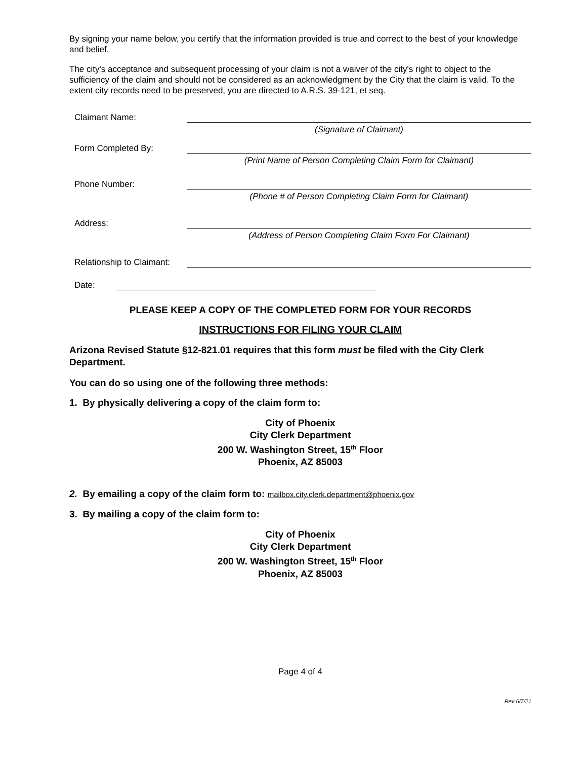By signing your name below, you certify that the information provided is true and correct to the best of your knowledge and belief.
The city's acceptance and subsequent processing of your claim is not a waiver of the city's right to object to the sufficiency of the claim and should not be considered as an acknowledgment by the City that the claim is valid. To the extent city records need to be preserved, you are directed to A.R.S. 39-121, et seq.
Claimant Name:
(Signature of Claimant)
Form Completed By:
(Print Name of Person Completing Claim Form for Claimant)
Phone Number:
(Phone # of Person Completing Claim Form for Claimant)
Address:
(Address of Person Completing Claim Form For Claimant)
Relationship to Claimant:
Date:
PLEASE KEEP A COPY OF THE COMPLETED FORM FOR YOUR RECORDS
INSTRUCTIONS FOR FILING YOUR CLAIM
Arizona Revised Statute §12-821.01 requires that this form must be filed with the City Clerk Department.
You can do so using one of the following three methods:
1. By physically delivering a copy of the claim form to:
City of Phoenix
City Clerk Department
200 W. Washington Street, 15<sup>th</sup> Floor
Phoenix, AZ 85003
2. By emailing a copy of the claim form to: mailbox.city.clerk.department@phoenix.gov
3. By mailing a copy of the claim form to:
City of Phoenix
City Clerk Department
200 W. Washington Street, 15<sup>th</sup> Floor
Phoenix, AZ 85003
Page 4 of 4
Rev 6/7/21